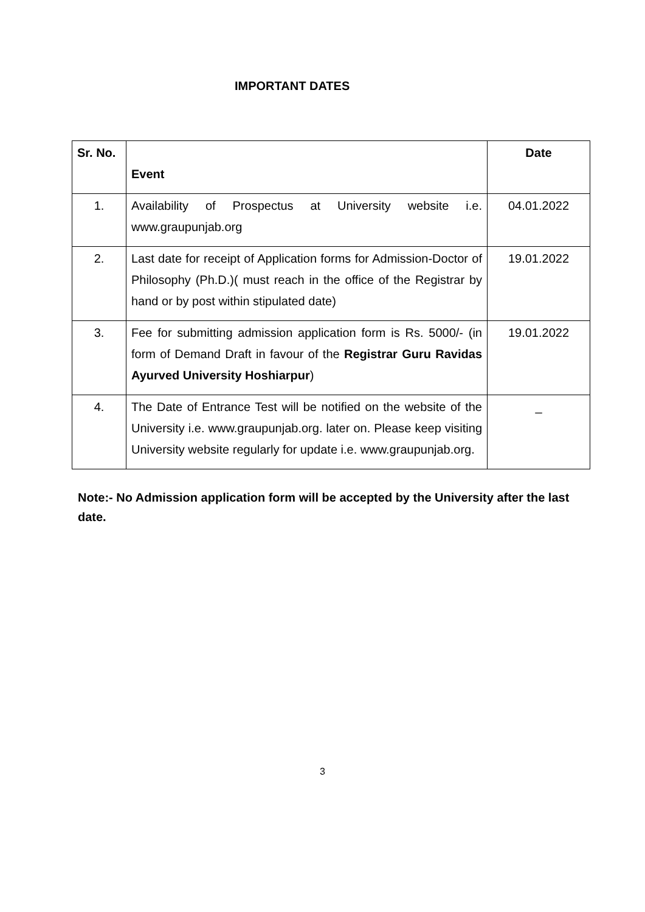IMPORTANT DATES
| Sr. No. | Event | Date |
| --- | --- | --- |
| 1. | Availability of Prospectus at University website i.e. www.graupunjab.org | 04.01.2022 |
| 2. | Last date for receipt of Application forms for Admission-Doctor of Philosophy (Ph.D.)( must reach in the office of the Registrar by hand or by post within stipulated date) | 19.01.2022 |
| 3. | Fee for submitting admission application form is Rs. 5000/- (in form of Demand Draft in favour of the Registrar Guru Ravidas Ayurved University Hoshiarpur ) | 19.01.2022 |
| 4. | The Date of Entrance Test will be notified on the website of the University i.e. www.graupunjab.org. later on. Please keep visiting University website regularly for update i.e. www.graupunjab.org. | _ |
Note:- No Admission application form will be accepted by the University after the last date.
3